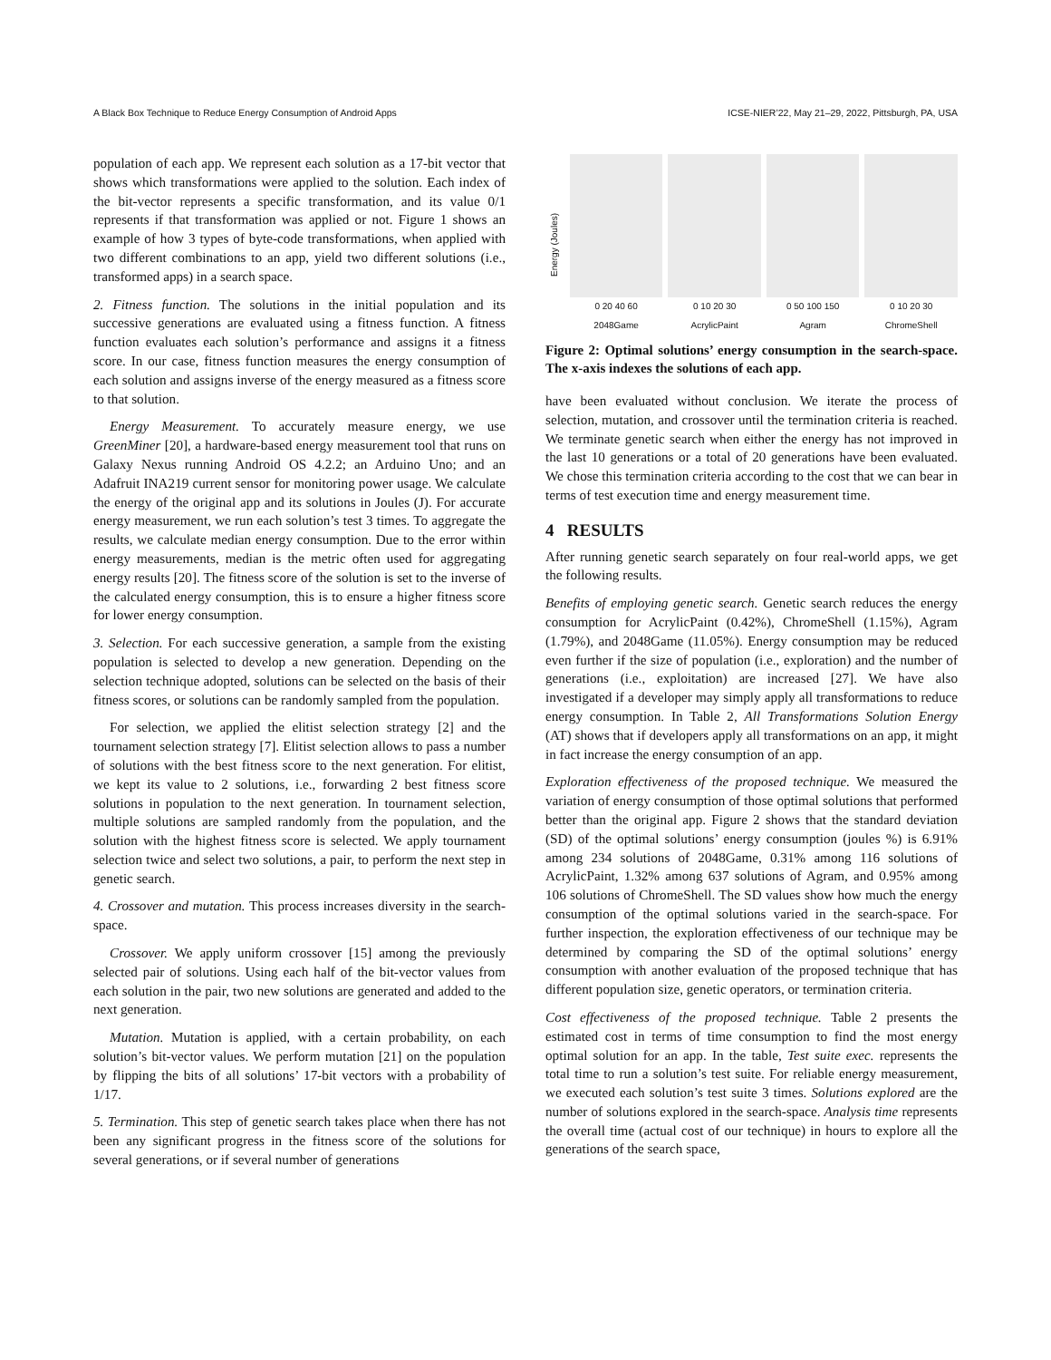A Black Box Technique to Reduce Energy Consumption of Android Apps ICSE-NIER’22, May 21–29, 2022, Pittsburgh, PA, USA
population of each app. We represent each solution as a 17-bit vector that shows which transformations were applied to the solution. Each index of the bit-vector represents a specific transformation, and its value 0/1 represents if that transformation was applied or not. Figure 1 shows an example of how 3 types of byte-code transformations, when applied with two different combinations to an app, yield two different solutions (i.e., transformed apps) in a search space.
2. Fitness function. The solutions in the initial population and its successive generations are evaluated using a fitness function. A fitness function evaluates each solution’s performance and assigns it a fitness score. In our case, fitness function measures the energy consumption of each solution and assigns inverse of the energy measured as a fitness score to that solution.
Energy Measurement. To accurately measure energy, we use GreenMiner [20], a hardware-based energy measurement tool that runs on Galaxy Nexus running Android OS 4.2.2; an Arduino Uno; and an Adafruit INA219 current sensor for monitoring power usage. We calculate the energy of the original app and its solutions in Joules (J). For accurate energy measurement, we run each solution’s test 3 times. To aggregate the results, we calculate median energy consumption. Due to the error within energy measurements, median is the metric often used for aggregating energy results [20]. The fitness score of the solution is set to the inverse of the calculated energy consumption, this is to ensure a higher fitness score for lower energy consumption.
3. Selection. For each successive generation, a sample from the existing population is selected to develop a new generation. Depending on the selection technique adopted, solutions can be selected on the basis of their fitness scores, or solutions can be randomly sampled from the population.
For selection, we applied the elitist selection strategy [2] and the tournament selection strategy [7]. Elitist selection allows to pass a number of solutions with the best fitness score to the next generation. For elitist, we kept its value to 2 solutions, i.e., forwarding 2 best fitness score solutions in population to the next generation. In tournament selection, multiple solutions are sampled randomly from the population, and the solution with the highest fitness score is selected. We apply tournament selection twice and select two solutions, a pair, to perform the next step in genetic search.
4. Crossover and mutation. This process increases diversity in the search-space.
Crossover. We apply uniform crossover [15] among the previously selected pair of solutions. Using each half of the bit-vector values from each solution in the pair, two new solutions are generated and added to the next generation.
Mutation. Mutation is applied, with a certain probability, on each solution’s bit-vector values. We perform mutation [21] on the population by flipping the bits of all solutions’ 17-bit vectors with a probability of 1/17.
5. Termination. This step of genetic search takes place when there has not been any significant progress in the fitness score of the solutions for several generations, or if several number of generations
Energy (Joules)
0 20 40 60
2048Game
0 10 20 30
AcrylicPaint
0 50 100 150
Agram
0 10 20 30
ChromeShell
Figure 2: Optimal solutions’ energy consumption in the search-space. The x-axis indexes the solutions of each app.
have been evaluated without conclusion. We iterate the process of selection, mutation, and crossover until the termination criteria is reached. We terminate genetic search when either the energy has not improved in the last 10 generations or a total of 20 generations have been evaluated. We chose this termination criteria according to the cost that we can bear in terms of test execution time and energy measurement time.
4 RESULTS
After running genetic search separately on four real-world apps, we get the following results.
Benefits of employing genetic search. Genetic search reduces the energy consumption for AcrylicPaint (0.42%), ChromeShell (1.15%), Agram (1.79%), and 2048Game (11.05%). Energy consumption may be reduced even further if the size of population (i.e., exploration) and the number of generations (i.e., exploitation) are increased [27]. We have also investigated if a developer may simply apply all transformations to reduce energy consumption. In Table 2, All Transformations Solution Energy (AT) shows that if developers apply all transformations on an app, it might in fact increase the energy consumption of an app.
Exploration effectiveness of the proposed technique. We measured the variation of energy consumption of those optimal solutions that performed better than the original app. Figure 2 shows that the standard deviation (SD) of the optimal solutions’ energy consumption (joules %) is 6.91% among 234 solutions of 2048Game, 0.31% among 116 solutions of AcrylicPaint, 1.32% among 637 solutions of Agram, and 0.95% among 106 solutions of ChromeShell. The SD values show how much the energy consumption of the optimal solutions varied in the search-space. For further inspection, the exploration effectiveness of our technique may be determined by comparing the SD of the optimal solutions’ energy consumption with another evaluation of the proposed technique that has different population size, genetic operators, or termination criteria.
Cost effectiveness of the proposed technique. Table 2 presents the estimated cost in terms of time consumption to find the most energy optimal solution for an app. In the table, Test suite exec. represents the total time to run a solution’s test suite. For reliable energy measurement, we executed each solution’s test suite 3 times. Solutions explored are the number of solutions explored in the search-space. Analysis time represents the overall time (actual cost of our technique) in hours to explore all the generations of the search space,